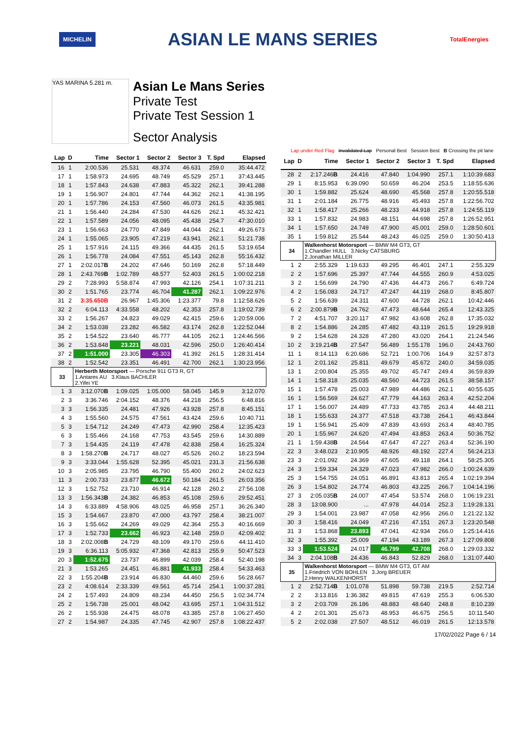MICHELIN ASIAN LE MANS SERIES TotalEnergies
YAS MARINA 5.281 m.
Asian Le Mans Series
Private Test
Private Test Session 1
Sector Analysis
Lap under Red Flag Invalidated Lap Personal Best Session Best B Crossing the pit lane
| Lap | D | Time | Sector 1 | Sector 2 | Sector 3 | T. Spd | Elapsed |
| --- | --- | --- | --- | --- | --- | --- | --- |
| 16 | 1 | 2:00.536 | 25.531 | 48.374 | 46.631 | 259.0 | 35:44.472 |
| 17 | 1 | 1:58.973 | 24.695 | 48.749 | 45.529 | 257.1 | 37:43.445 |
| 18 | 1 | 1:57.843 | 24.638 | 47.883 | 45.322 | 262.1 | 39:41.288 |
| 19 | 1 | 1:56.907 | 24.801 | 47.744 | 44.362 | 262.1 | 41:38.195 |
| 20 | 1 | 1:57.786 | 24.153 | 47.560 | 46.073 | 261.5 | 43:35.981 |
| 21 | 1 | 1:56.440 | 24.284 | 47.530 | 44.626 | 262.1 | 45:32.421 |
| 22 | 1 | 1:57.589 | 24.056 | 48.095 | 45.438 | 254.7 | 47:30.010 |
| 23 | 1 | 1:56.663 | 24.770 | 47.849 | 44.044 | 262.1 | 49:26.673 |
| 24 | 1 | 1:55.065 | 23.905 | 47.219 | 43.941 | 262.1 | 51:21.738 |
| 25 | 1 | 1:57.916 | 24.115 | 49.366 | 44.435 | 261.5 | 53:19.654 |
| 26 | 1 | 1:56.778 | 24.084 | 47.551 | 45.143 | 262.8 | 55:16.432 |
| 27 | 1 | 2:02.017 B | 24.202 | 47.646 | 50.169 | 262.8 | 57:18.449 |
| 28 | 1 | 2:43.769 B | 1:02.789 | 48.577 | 52.403 | 261.5 | 1:00:02.218 |
| 29 | 2 | 7:28.993 | 5:58.874 | 47.993 | 42.126 | 254.1 | 1:07:31.211 |
| 30 | 2 | 1:51.765 | 23.774 | 46.704 | 41.287 | 262.1 | 1:09:22.976 |
| 31 | 2 | 3:35.650B | 26.967 | 1:45.306 | 1:23.377 | 79.8 | 1:12:58.626 |
| 32 | 2 | 6:04.113 | 4:33.558 | 48.202 | 42.353 | 257.8 | 1:19:02.739 |
| 33 | 2 | 1:56.267 | 24.823 | 49.029 | 42.415 | 259.6 | 1:20:59.006 |
| 34 | 2 | 1:53.038 | 23.282 | 46.582 | 43.174 | 262.8 | 1:22:52.044 |
| 35 | 2 | 1:54.522 | 23.640 | 46.777 | 44.105 | 262.1 | 1:24:46.566 |
| 36 | 2 | 1:53.848 | 23.221 | 48.031 | 42.596 | 250.0 | 1:26:40.414 |
| 37 | 2 | 1:51.000 | 23.305 | 46.303 | 41.392 | 261.5 | 1:28:31.414 |
| 38 | 2 | 1:52.542 | 23.351 | 46.491 | 42.700 | 262.1 | 1:30:23.956 |
| 33 | | Herberth Motorsport — Porsche 911 GT3 R, GT 1.Antares AU 3.Klaus BACHLER 2.Yifei YE | | | | | |
| 1 | 3 | 3:12.070 B | 1:09.025 | 1:05.000 | 58.045 | 145.9 | 3:12.070 |
| 2 | 3 | 3:36.746 | 2:04.152 | 48.376 | 44.218 | 256.5 | 6:48.816 |
| 3 | 3 | 1:56.335 | 24.481 | 47.926 | 43.928 | 257.8 | 8:45.151 |
| 4 | 3 | 1:55.560 | 24.575 | 47.561 | 43.424 | 259.6 | 10:40.711 |
| 5 | 3 | 1:54.712 | 24.249 | 47.473 | 42.990 | 258.4 | 12:35.423 |
| 6 | 3 | 1:55.466 | 24.168 | 47.753 | 43.545 | 259.6 | 14:30.889 |
| 7 | 3 | 1:54.435 | 24.119 | 47.478 | 42.838 | 258.4 | 16:25.324 |
| 8 | 3 | 1:58.270 B | 24.717 | 48.027 | 45.526 | 260.2 | 18:23.594 |
| 9 | 3 | 3:33.044 | 1:55.628 | 52.395 | 45.021 | 231.3 | 21:56.638 |
| 10 | 3 | 2:05.985 | 23.795 | 46.790 | 55.400 | 260.2 | 24:02.623 |
| 11 | 3 | 2:00.733 | 23.877 | 46.672 | 50.184 | 261.5 | 26:03.356 |
| 12 | 3 | 1:52.752 | 23.710 | 46.914 | 42.128 | 260.2 | 27:56.108 |
| 13 | 3 | 1:56.343 B | 24.382 | 46.853 | 45.108 | 259.6 | 29:52.451 |
| 14 | 3 | 6:33.889 | 4:58.906 | 48.025 | 46.958 | 257.1 | 36:26.340 |
| 15 | 3 | 1:54.667 | 23.870 | 47.000 | 43.797 | 258.4 | 38:21.007 |
| 16 | 3 | 1:55.662 | 24.269 | 49.029 | 42.364 | 255.3 | 40:16.669 |
| 17 | 3 | 1:52.733 | 23.662 | 46.923 | 42.148 | 259.0 | 42:09.402 |
| 18 | 3 | 2:02.008 B | 24.729 | 48.109 | 49.170 | 259.6 | 44:11.410 |
| 19 | 3 | 6:36.113 | 5:05.932 | 47.368 | 42.813 | 255.9 | 50:47.523 |
| 20 | 3 | 1:52.675 | 23.737 | 46.899 | 42.039 | 258.4 | 52:40.198 |
| 21 | 3 | 1:53.265 | 24.451 | 46.881 | 41.933 | 258.4 | 54:33.463 |
| 22 | 3 | 1:55.204 B | 23.914 | 46.830 | 44.460 | 259.6 | 56:28.667 |
| 23 | 2 | 4:08.614 | 2:33.339 | 49.561 | 45.714 | 254.1 | 1:00:37.281 |
| 24 | 2 | 1:57.493 | 24.809 | 48.234 | 44.450 | 256.5 | 1:02:34.774 |
| 25 | 2 | 1:56.738 | 25.001 | 48.042 | 43.695 | 257.1 | 1:04:31.512 |
| 26 | 2 | 1:55.938 | 24.475 | 48.078 | 43.385 | 257.8 | 1:06:27.450 |
| 27 | 2 | 1:54.987 | 24.335 | 47.745 | 42.907 | 257.8 | 1:08:22.437 |
| Lap | D | Time | Sector 1 | Sector 2 | Sector 3 | T. Spd | Elapsed |
| --- | --- | --- | --- | --- | --- | --- | --- |
| 28 | 2 | 2:17.246 B | 24.416 | 47.840 | 1:04.990 | 257.1 | 1:10:39.683 |
| 29 | 1 | 8:15.953 | 6:39.090 | 50.659 | 46.204 | 253.5 | 1:18:55.636 |
| 30 | 1 | 1:59.882 | 25.624 | 48.690 | 45.568 | 257.8 | 1:20:55.518 |
| 31 | 1 | 2:01.184 | 26.775 | 48.916 | 45.493 | 257.8 | 1:22:56.702 |
| 32 | 1 | 1:58.417 | 25.266 | 48.233 | 44.918 | 257.8 | 1:24:55.119 |
| 33 | 1 | 1:57.832 | 24.983 | 48.151 | 44.698 | 257.8 | 1:26:52.951 |
| 34 | 1 | 1:57.650 | 24.749 | 47.900 | 45.001 | 259.0 | 1:28:50.601 |
| 35 | 1 | 1:59.812 | 25.544 | 48.243 | 46.025 | 259.0 | 1:30:50.413 |
| 34 | | Walkenhorst Motorsport — BMW M4 GT3, GT 1.Chandler HULL 3.Nicky CATSBURG 2.Jonathan MILLER | | | | | |
| 1 | 2 | 2:55.329 | 1:19.633 | 49.295 | 46.401 | 247.1 | 2:55.329 |
| 2 | 2 | 1:57.696 | 25.397 | 47.744 | 44.555 | 260.9 | 4:53.025 |
| 3 | 2 | 1:56.699 | 24.790 | 47.436 | 44.473 | 266.7 | 6:49.724 |
| 4 | 2 | 1:56.083 | 24.717 | 47.247 | 44.119 | 268.0 | 8:45.807 |
| 5 | 2 | 1:56.639 | 24.311 | 47.600 | 44.728 | 262.1 | 10:42.446 |
| 6 | 2 | 2:00.879 B | 24.762 | 47.473 | 48.644 | 265.4 | 12:43.325 |
| 7 | 2 | 4:51.707 | 3:20.117 | 47.982 | 43.608 | 262.8 | 17:35.032 |
| 8 | 2 | 1:54.886 | 24.285 | 47.482 | 43.119 | 261.5 | 19:29.918 |
| 9 | 2 | 1:54.628 | 24.328 | 47.280 | 43.020 | 264.1 | 21:24.546 |
| 10 | 2 | 3:19.214 B | 27.547 | 56.489 | 1:55.178 | 196.0 | 24:43.760 |
| 11 | 1 | 8:14.113 | 6:20.686 | 52.721 | 1:00.706 | 164.9 | 32:57.873 |
| 12 | 1 | 2:01.162 | 25.811 | 49.679 | 45.672 | 240.0 | 34:59.035 |
| 13 | 1 | 2:00.804 | 25.355 | 49.702 | 45.747 | 249.4 | 36:59.839 |
| 14 | 1 | 1:58.318 | 25.035 | 48.560 | 44.723 | 261.5 | 38:58.157 |
| 15 | 1 | 1:57.478 | 25.003 | 47.989 | 44.486 | 262.1 | 40:55.635 |
| 16 | 1 | 1:56.569 | 24.627 | 47.779 | 44.163 | 263.4 | 42:52.204 |
| 17 | 1 | 1:56.007 | 24.489 | 47.733 | 43.785 | 263.4 | 44:48.211 |
| 18 | 1 | 1:55.633 | 24.377 | 47.518 | 43.738 | 264.1 | 46:43.844 |
| 19 | 1 | 1:56.941 | 25.409 | 47.839 | 43.693 | 263.4 | 48:40.785 |
| 20 | 1 | 1:55.967 | 24.620 | 47.494 | 43.853 | 263.4 | 50:36.752 |
| 21 | 1 | 1:59.438 B | 24.564 | 47.647 | 47.227 | 263.4 | 52:36.190 |
| 22 | 3 | 3:48.023 | 2:10.905 | 48.926 | 48.192 | 227.4 | 56:24.213 |
| 23 | 3 | 2:01.092 | 24.369 | 47.605 | 49.118 | 264.1 | 58:25.305 |
| 24 | 3 | 1:59.334 | 24.329 | 47.023 | 47.982 | 266.0 | 1:00:24.639 |
| 25 | 3 | 1:54.755 | 24.051 | 46.891 | 43.813 | 265.4 | 1:02:19.394 |
| 26 | 3 | 1:54.802 | 24.774 | 46.803 | 43.225 | 266.7 | 1:04:14.196 |
| 27 | 3 | 2:05.035 B | 24.007 | 47.454 | 53.574 | 268.0 | 1:06:19.231 |
| 28 | 3 | 13:08.900 | ... | 47.978 | 44.014 | 252.3 | 1:19:28.131 |
| 29 | 3 | 1:54.001 | 23.987 | 47.058 | 42.956 | 266.0 | 1:21:22.132 |
| 30 | 3 | 1:58.416 | 24.049 | 47.216 | 47.151 | 267.3 | 1:23:20.548 |
| 31 | 3 | 1:53.868 | 23.893 | 47.041 | 42.934 | 266.0 | 1:25:14.416 |
| 32 | 3 | 1:55.392 | 25.009 | 47.194 | 43.189 | 267.3 | 1:27:09.808 |
| 33 | 3 | 1:53.524 | 24.017 | 46.799 | 42.708 | 268.0 | 1:29:03.332 |
| 34 | 3 | 2:04.108 B | 24.436 | 46.843 | 52.829 | 268.0 | 1:31:07.440 |
| 35 | | Walkenhorst Motorsport — BMW M4 GT3, GT AM 1.Friedrich VON BOHLEN 3.Jorg BREUER 2.Henry WALKENHORST | | | | | |
| 1 | 2 | 2:52.714 B | 1:01.078 | 51.898 | 59.738 | 219.5 | 2:52.714 |
| 2 | 2 | 3:13.816 | 1:36.382 | 49.815 | 47.619 | 255.3 | 6:06.530 |
| 3 | 2 | 2:03.709 | 26.186 | 48.883 | 48.640 | 248.8 | 8:10.239 |
| 4 | 2 | 2:01.301 | 25.673 | 48.953 | 46.675 | 256.5 | 10:11.540 |
| 5 | 2 | 2:02.038 | 27.507 | 48.512 | 46.019 | 261.5 | 12:13.578 |
17/02/2022 Page 6 / 14